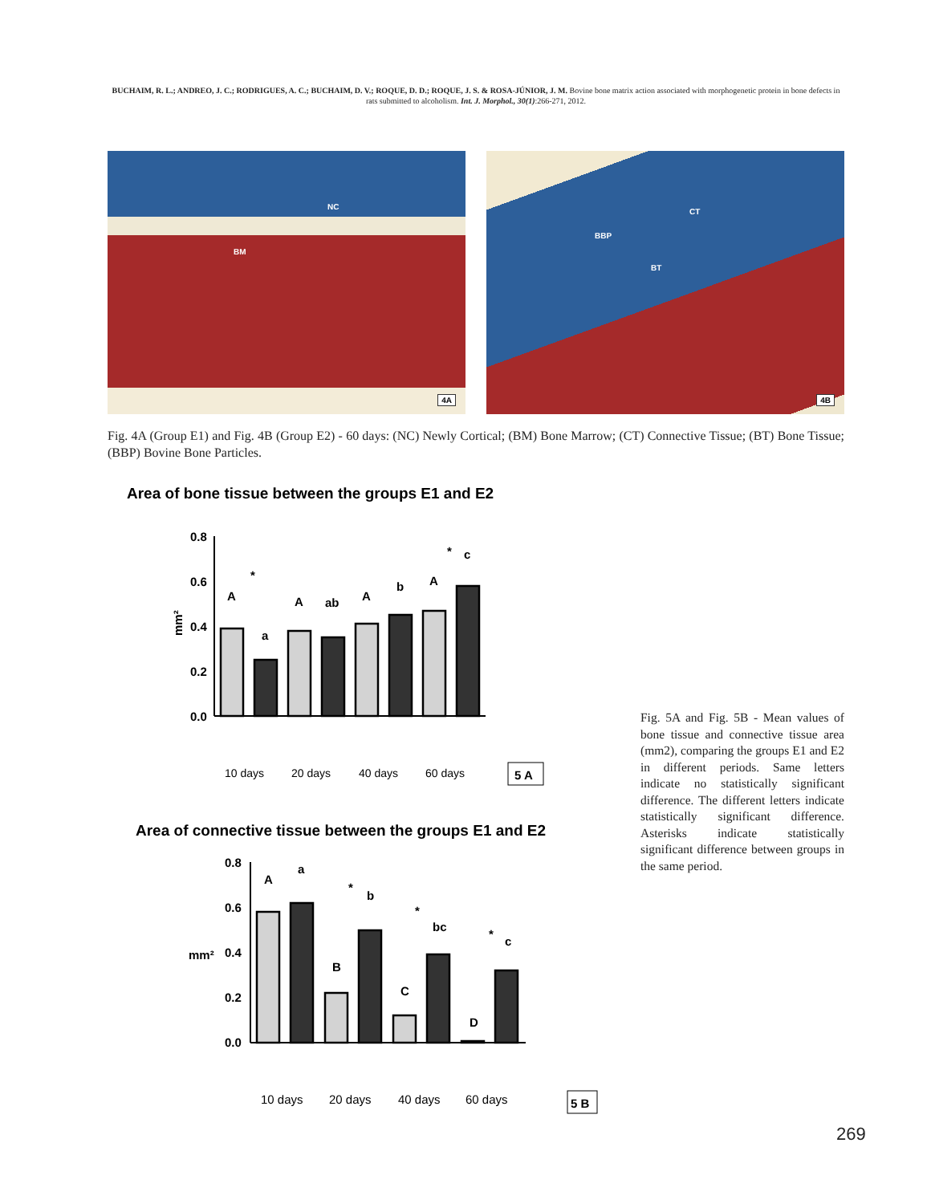BUCHAIM, R. L.; ANDREO, J. C.; RODRIGUES, A. C.; BUCHAIM, D. V.; ROQUE, D. D.; ROQUE, J. S. & ROSA-JÚNIOR, J. M. Bovine bone matrix action associated with morphogenetic protein in bone defects in rats submitted to alcoholism. Int. J. Morphol., 30(1):266-271, 2012.
NC
BM
4A
CT
BBP
BT
4B
Fig. 4A (Group E1) and Fig. 4B (Group E2) - 60 days: (NC) Newly Cortical; (BM) Bone Marrow; (CT) Connective Tissue; (BT) Bone Tissue; (BBP) Bovine Bone Particles.
Area of bone tissue between the groups E1 and E2
mm²
0.8
0.6
0.4
0.2
0.0
A
*
a
A
ab
A
b
A
*
c
10 days
20 days
40 days
60 days
5 A
Area of connective tissue between the groups E1 and E2
mm²
0.8
0.6
0.4
0.2
0.0
A
a
B
*
b
C
*
bc
D
*
c
10 days
20 days
40 days
60 days
5 B
Fig. 5A and Fig. 5B - Mean values of bone tissue and connective tissue area (mm2), comparing the groups E1 and E2 in different periods. Same letters indicate no statistically significant difference. The different letters indicate statistically significant difference. Asterisks indicate statistically significant difference between groups in the same period.
269